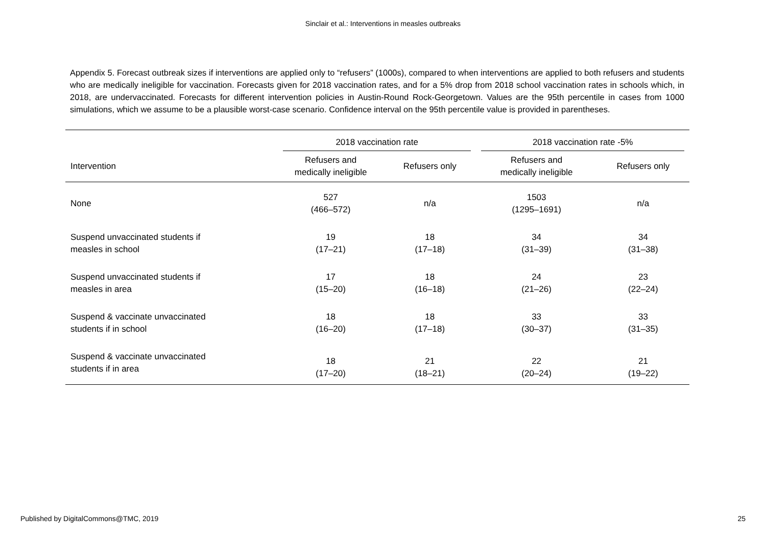Sinclair et al.: Interventions in measles outbreaks
Appendix 5. Forecast outbreak sizes if interventions are applied only to “refusers” (1000s), compared to when interventions are applied to both refusers and students who are medically ineligible for vaccination. Forecasts given for 2018 vaccination rates, and for a 5% drop from 2018 school vaccination rates in schools which, in 2018, are undervaccinated. Forecasts for different intervention policies in Austin-Round Rock-Georgetown. Values are the 95th percentile in cases from 1000 simulations, which we assume to be a plausible worst-case scenario. Confidence interval on the 95th percentile value is provided in parentheses.
| | 2018 vaccination rate | | 2018 vaccination rate -5% | |
| --- | --- | --- | --- | --- |
| Intervention | Refusers and medically ineligible | Refusers only | Refusers and medically ineligible | Refusers only |
| None | 527 (466–572) | n/a | 1503 (1295–1691) | n/a |
| Suspend unvaccinated students if measles in school | 19 (17–21) | 18 (17–18) | 34 (31–39) | 34 (31–38) |
| Suspend unvaccinated students if measles in area | 17 (15–20) | 18 (16–18) | 24 (21–26) | 23 (22–24) |
| Suspend & vaccinate unvaccinated students if in school | 18 (16–20) | 18 (17–18) | 33 (30–37) | 33 (31–35) |
| Suspend & vaccinate unvaccinated students if in area | 18 (17–20) | 21 (18–21) | 22 (20–24) | 21 (19–22) |
Published by DigitalCommons@TMC, 2019 25